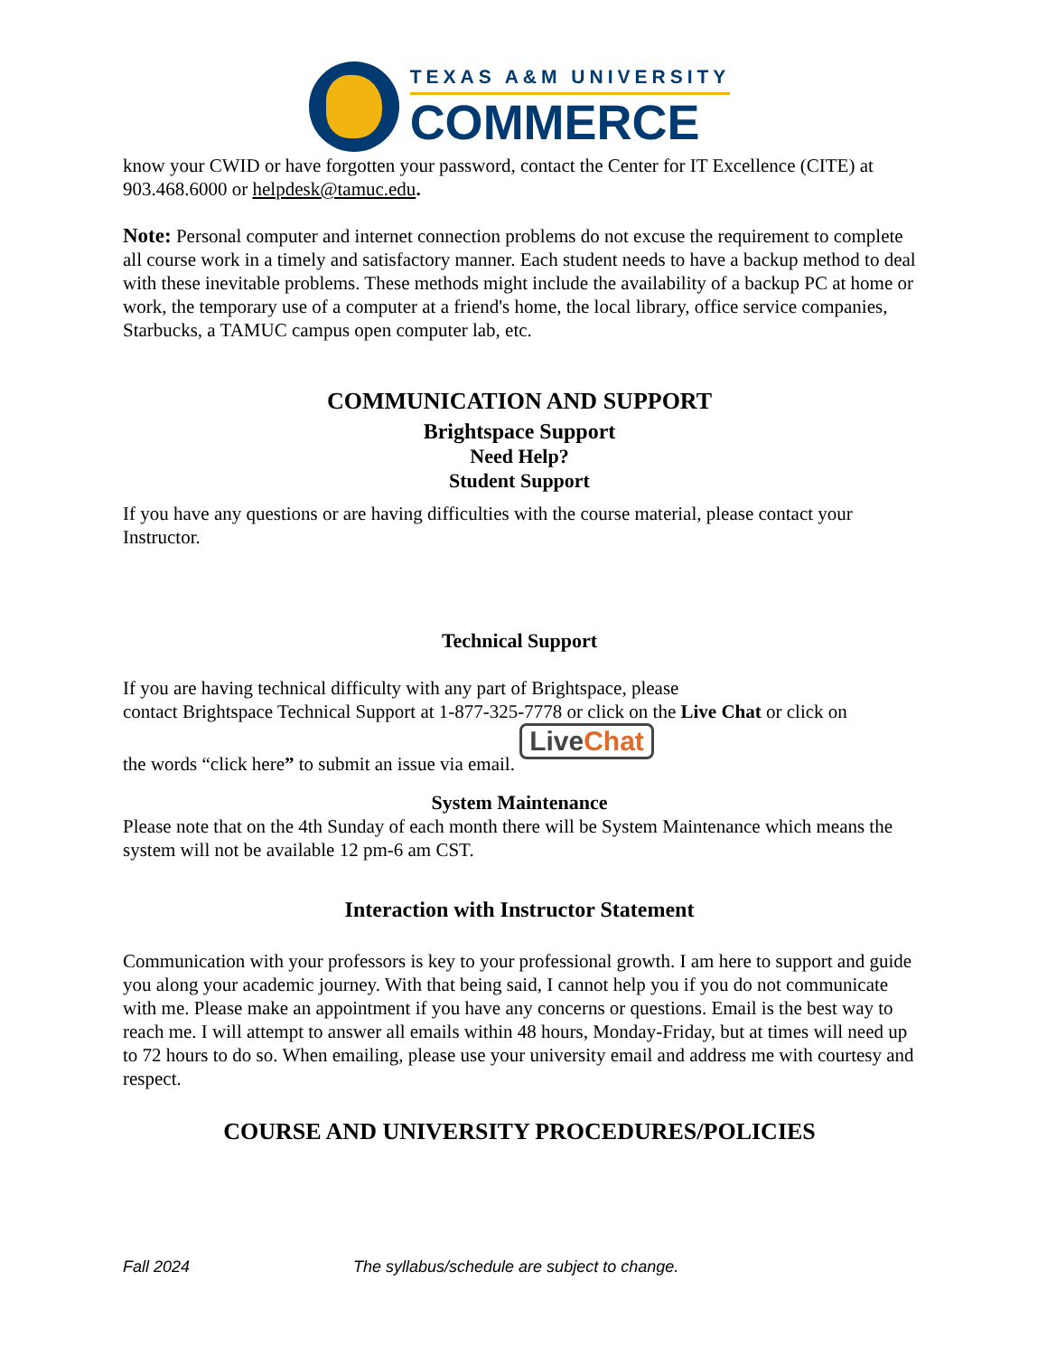TEXAS A&M UNIVERSITY
COMMERCE
know your CWID or have forgotten your password, contact the Center for IT Excellence (CITE) at 903.468.6000 or helpdesk@tamuc.edu.
Note: Personal computer and internet connection problems do not excuse the requirement to complete all course work in a timely and satisfactory manner. Each student needs to have a backup method to deal with these inevitable problems. These methods might include the availability of a backup PC at home or work, the temporary use of a computer at a friend's home, the local library, office service companies, Starbucks, a TAMUC campus open computer lab, etc.
COMMUNICATION AND SUPPORT
Brightspace Support
Need Help?
Student Support
If you have any questions or are having difficulties with the course material, please contact your Instructor.
Technical Support
If you are having technical difficulty with any part of Brightspace, please
contact Brightspace Technical Support at 1-877-325-7778 or click on the Live Chat or click on
the words “click here” to submit an issue via email. Live Chat
System Maintenance
Please note that on the 4th Sunday of each month there will be System Maintenance which means the system will not be available 12 pm-6 am CST.
Interaction with Instructor Statement
Communication with your professors is key to your professional growth. I am here to support and guide you along your academic journey. With that being said, I cannot help you if you do not communicate with me. Please make an appointment if you have any concerns or questions. Email is the best way to reach me. I will attempt to answer all emails within 48 hours, Monday-Friday, but at times will need up to 72 hours to do so. When emailing, please use your university email and address me with courtesy and respect.
COURSE AND UNIVERSITY PROCEDURES/POLICIES
Fall 2024 The syllabus/schedule are subject to change.